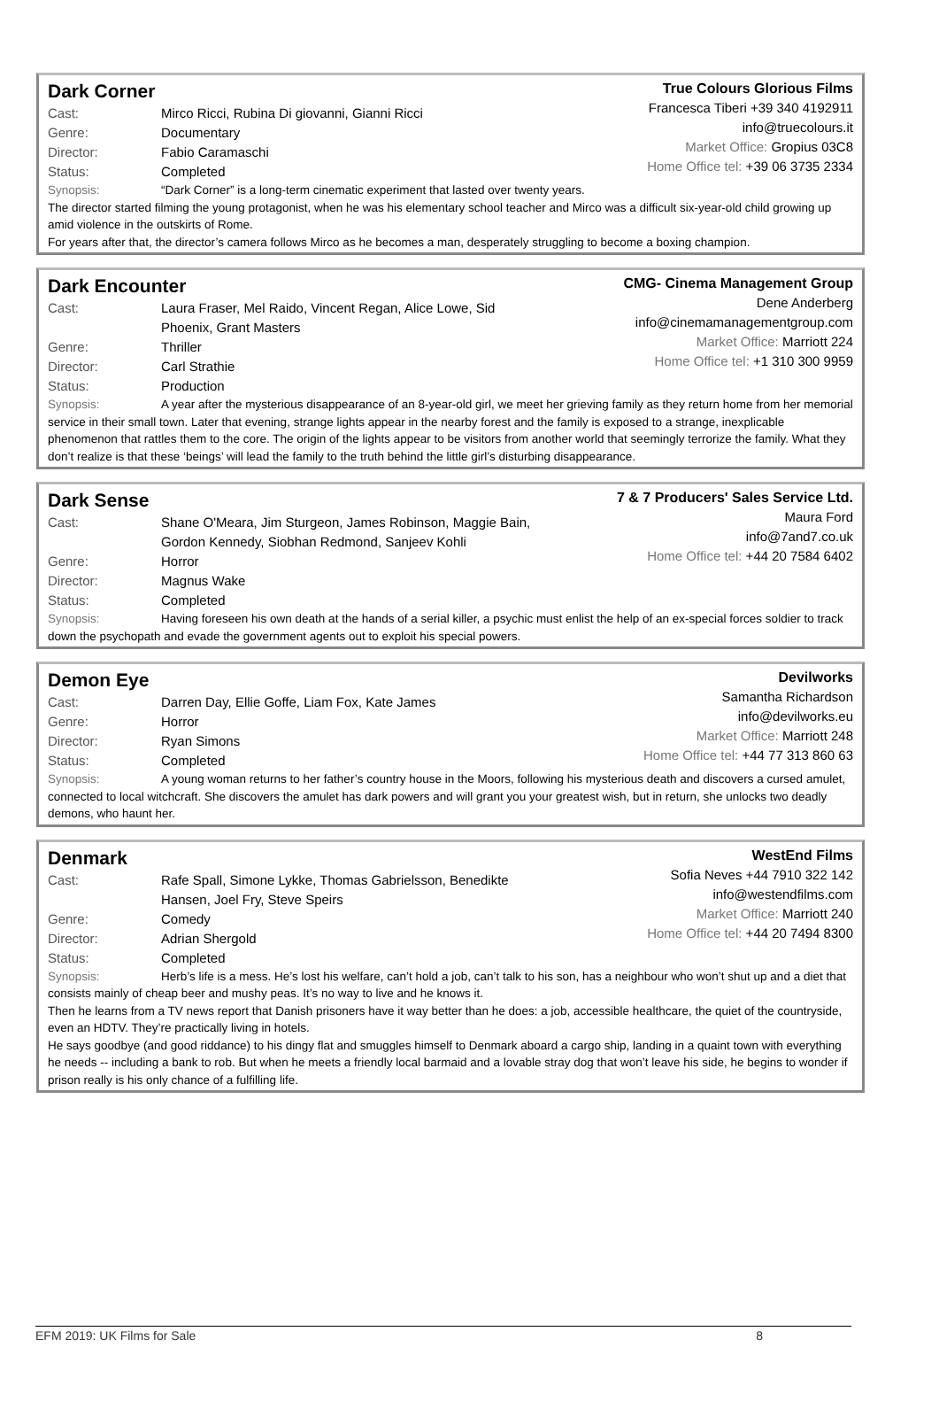Dark Corner
Cast: Mirco Ricci, Rubina Di giovanni, Gianni Ricci
Genre: Documentary
Director: Fabio Caramaschi
Status: Completed
True Colours Glorious Films
Francesca Tiberi +39 340 4192911
info@truecolours.it
Market Office: Gropius 03C8
Home Office tel: +39 06 3735 2334
Synopsis: “Dark Corner” is a long-term cinematic experiment that lasted over twenty years.
The director started filming the young protagonist, when he was his elementary school teacher and Mirco was a difficult six-year-old child growing up amid violence in the outskirts of Rome.
For years after that, the director’s camera follows Mirco as he becomes a man, desperately struggling to become a boxing champion.
Dark Encounter
Cast: Laura Fraser, Mel Raido, Vincent Regan, Alice Lowe, Sid
Phoenix, Grant Masters
Genre: Thriller
Director: Carl Strathie
Status: Production
CMG- Cinema Management Group
Dene Anderberg
info@cinemamanagementgroup.com
Market Office: Marriott 224
Home Office tel: +1 310 300 9959
Synopsis: A year after the mysterious disappearance of an 8-year-old girl, we meet her grieving family as they return home from her memorial service in their small town. Later that evening, strange lights appear in the nearby forest and the family is exposed to a strange, inexplicable phenomenon that rattles them to the core. The origin of the lights appear to be visitors from another world that seemingly terrorize the family. What they don’t realize is that these ‘beings’ will lead the family to the truth behind the little girl’s disturbing disappearance.
Dark Sense
Cast: Shane O'Meara, Jim Sturgeon, James Robinson, Maggie Bain,
Gordon Kennedy, Siobhan Redmond, Sanjeev Kohli
Genre: Horror
Director: Magnus Wake
Status: Completed
7 & 7 Producers' Sales Service Ltd.
Maura Ford
info@7and7.co.uk
Home Office tel: +44 20 7584 6402
Synopsis: Having foreseen his own death at the hands of a serial killer, a psychic must enlist the help of an ex-special forces soldier to track down the psychopath and evade the government agents out to exploit his special powers.
Demon Eye
Cast: Darren Day, Ellie Goffe, Liam Fox, Kate James
Genre: Horror
Director: Ryan Simons
Status: Completed
Devilworks
Samantha Richardson
info@devilworks.eu
Market Office: Marriott 248
Home Office tel: +44 77 313 860 63
Synopsis: A young woman returns to her father’s country house in the Moors, following his mysterious death and discovers a cursed amulet, connected to local witchcraft. She discovers the amulet has dark powers and will grant you your greatest wish, but in return, she unlocks two deadly demons, who haunt her.
Denmark
Cast: Rafe Spall, Simone Lykke, Thomas Gabrielsson, Benedikte
Hansen, Joel Fry, Steve Speirs
Genre: Comedy
Director: Adrian Shergold
Status: Completed
WestEnd Films
Sofia Neves +44 7910 322 142
info@westendfilms.com
Market Office: Marriott 240
Home Office tel: +44 20 7494 8300
Synopsis: Herb’s life is a mess. He’s lost his welfare, can’t hold a job, can’t talk to his son, has a neighbour who won’t shut up and a diet that consists mainly of cheap beer and mushy peas. It’s no way to live and he knows it.
Then he learns from a TV news report that Danish prisoners have it way better than he does: a job, accessible healthcare, the quiet of the countryside, even an HDTV. They’re practically living in hotels.
He says goodbye (and good riddance) to his dingy flat and smuggles himself to Denmark aboard a cargo ship, landing in a quaint town with everything he needs -- including a bank to rob. But when he meets a friendly local barmaid and a lovable stray dog that won’t leave his side, he begins to wonder if prison really is his only chance of a fulfilling life.
EFM 2019: UK Films for Sale 8